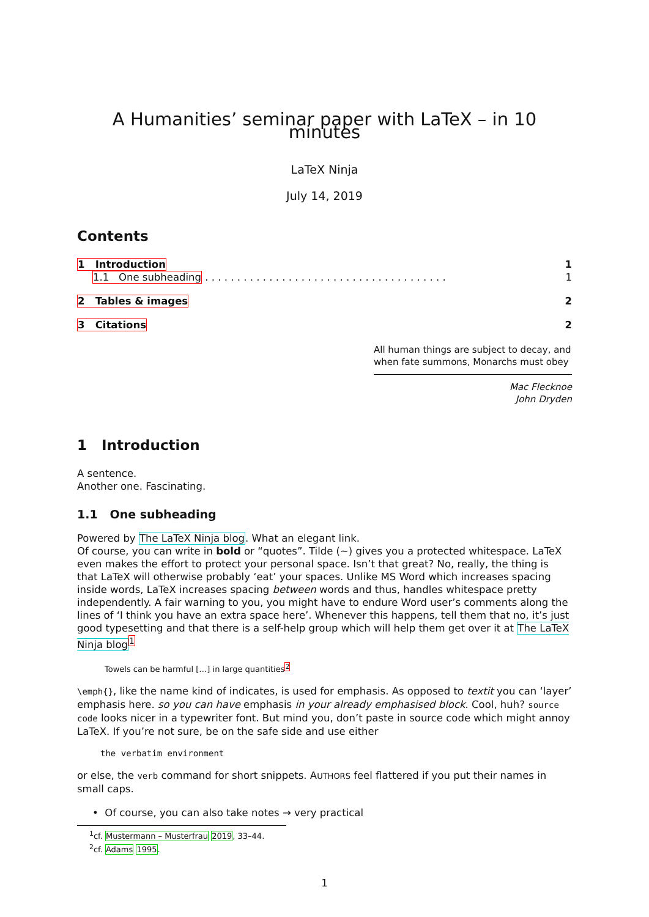A Humanities’ seminar paper with LaTeX – in 10 minutes
LaTeX Ninja
July 14, 2019
Contents
| 1 Introduction | 1 |
| 1.1 One subheading . . . . . . . . . . . . . . . . . . . . . . . . . . . . . . . . . . . . . . | 1 |
| 2 Tables & images | 2 |
| 3 Citations | 2 |
All human things are subject to decay, and when fate summons, Monarchs must obey
Mac Flecknoe
John Dryden
1 Introduction
A sentence.
Another one. Fascinating.
1.1 One subheading
Powered by The LaTeX Ninja blog. What an elegant link.
Of course, you can write in bold or “quotes”. Tilde (~) gives you a protected whitespace. LaTeX even makes the effort to protect your personal space. Isn’t that great? No, really, the thing is that LaTeX will otherwise probably ‘eat’ your spaces. Unlike MS Word which increases spacing inside words, LaTeX increases spacing between words and thus, handles whitespace pretty independently. A fair warning to you, you might have to endure Word user’s comments along the lines of ‘I think you have an extra space here’. Whenever this happens, tell them that no, it’s just good typesetting and that there is a self-help group which will help them get over it at The LaTeX Ninja blog<sup>1</sup>
Towels can be harmful […] in large quantities<sup>2</sup>
\emph{}, like the name kind of indicates, is used for emphasis. As opposed to textit you can ‘layer’ emphasis here. so you can have emphasis in your already emphasised block. Cool, huh? source code looks nicer in a typewriter font. But mind you, don’t paste in source code which might annoy LaTeX. If you’re not sure, be on the safe side and use either
the verbatim environment
or else, the verb command for short snippets. AUTHORS feel flattered if you put their names in small caps.
• Of course, you can also take notes → very practical
<sup>1</sup> cf. Mustermann – Musterfrau 2019, 33–44.
<sup>2</sup> cf. Adams 1995.
1